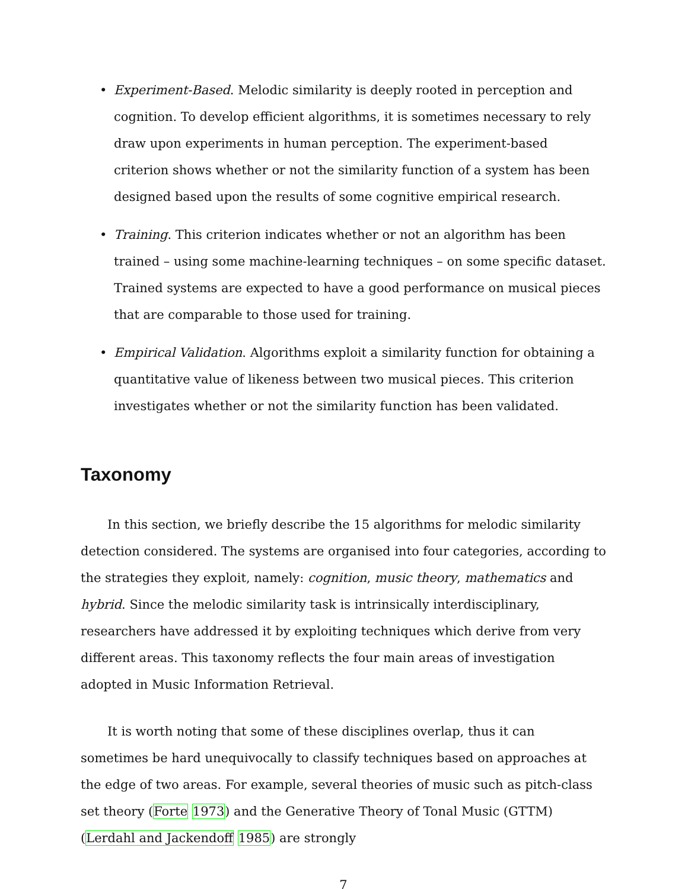• Experiment-Based. Melodic similarity is deeply rooted in perception and cognition. To develop efficient algorithms, it is sometimes necessary to rely draw upon experiments in human perception. The experiment-based criterion shows whether or not the similarity function of a system has been designed based upon the results of some cognitive empirical research.
• Training. This criterion indicates whether or not an algorithm has been trained – using some machine-learning techniques – on some specific dataset. Trained systems are expected to have a good performance on musical pieces that are comparable to those used for training.
• Empirical Validation. Algorithms exploit a similarity function for obtaining a quantitative value of likeness between two musical pieces. This criterion investigates whether or not the similarity function has been validated.
Taxonomy
In this section, we briefly describe the 15 algorithms for melodic similarity detection considered. The systems are organised into four categories, according to the strategies they exploit, namely: cognition, music theory, mathematics and hybrid. Since the melodic similarity task is intrinsically interdisciplinary, researchers have addressed it by exploiting techniques which derive from very different areas. This taxonomy reflects the four main areas of investigation adopted in Music Information Retrieval.
It is worth noting that some of these disciplines overlap, thus it can sometimes be hard unequivocally to classify techniques based on approaches at the edge of two areas. For example, several theories of music such as pitch-class set theory (Forte 1973) and the Generative Theory of Tonal Music (GTTM) (Lerdahl and Jackendoff 1985) are strongly
7